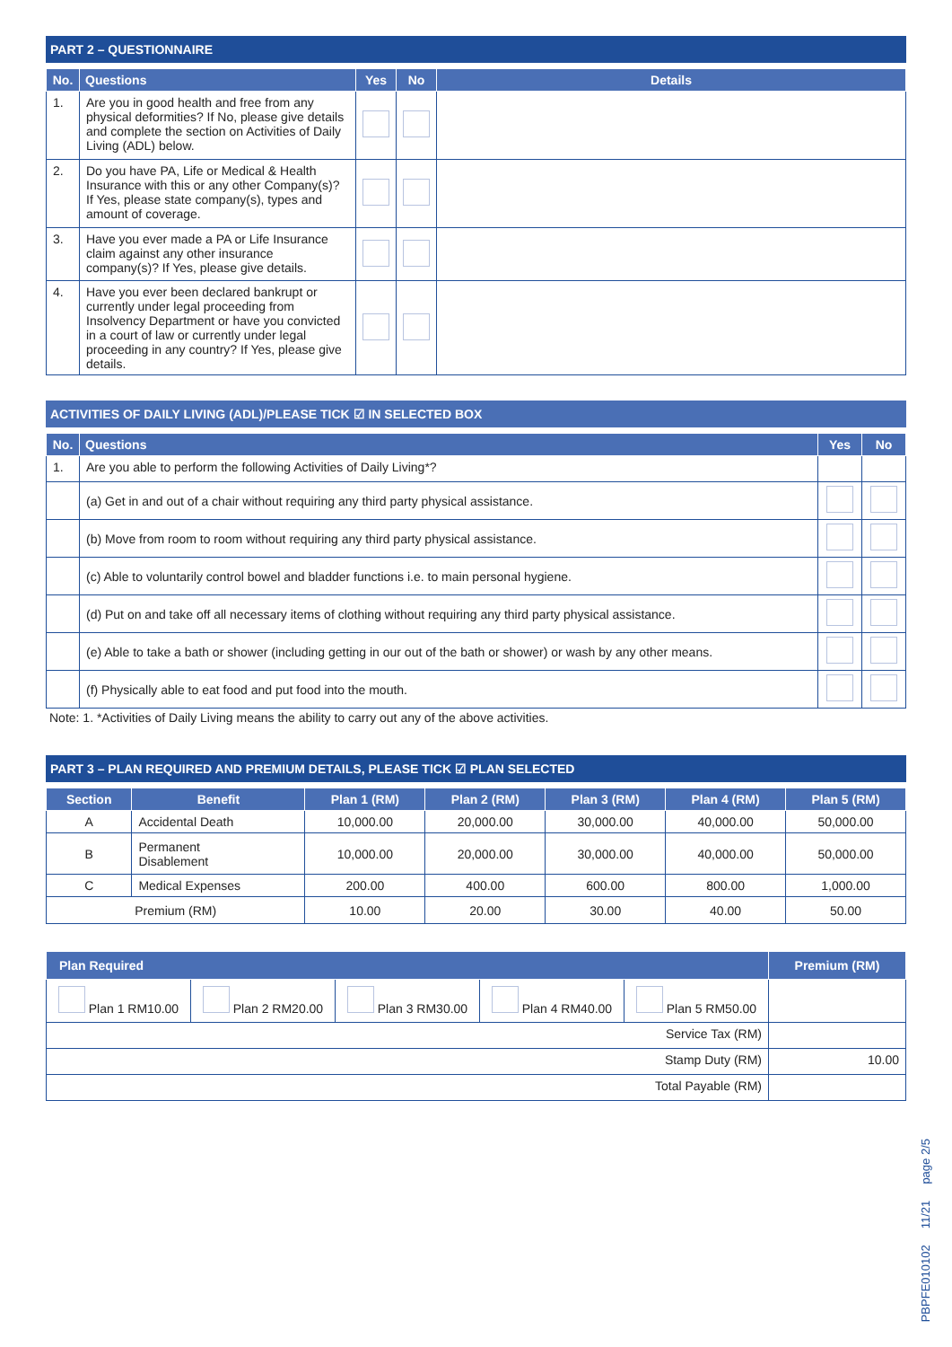PART 2 – QUESTIONNAIRE
| No. | Questions | Yes | No | Details |
| --- | --- | --- | --- | --- |
| 1. | Are you in good health and free from any physical deformities? If No, please give details and complete the section on Activities of Daily Living (ADL) below. | | | |
| 2. | Do you have PA, Life or Medical & Health Insurance with this or any other Company(s)? If Yes, please state company(s), types and amount of coverage. | | | |
| 3. | Have you ever made a PA or Life Insurance claim against any other insurance company(s)? If Yes, please give details. | | | |
| 4. | Have you ever been declared bankrupt or currently under legal proceeding from Insolvency Department or have you convicted in a court of law or currently under legal proceeding in any country? If Yes, please give details. | | | |
ACTIVITIES OF DAILY LIVING (ADL)/PLEASE TICK ☑ IN SELECTED BOX
| No. | Questions | Yes | No |
| --- | --- | --- | --- |
| 1. | Are you able to perform the following Activities of Daily Living*? | | |
| | (a) Get in and out of a chair without requiring any third party physical assistance. | | |
| | (b) Move from room to room without requiring any third party physical assistance. | | |
| | (c) Able to voluntarily control bowel and bladder functions i.e. to main personal hygiene. | | |
| | (d) Put on and take off all necessary items of clothing without requiring any third party physical assistance. | | |
| | (e) Able to take a bath or shower (including getting in our out of the bath or shower) or wash by any other means. | | |
| | (f) Physically able to eat food and put food into the mouth. | | |
Note: 1. *Activities of Daily Living means the ability to carry out any of the above activities.
PART 3 – PLAN REQUIRED AND PREMIUM DETAILS, PLEASE TICK ☑ PLAN SELECTED
| Section | Benefit | Plan 1 (RM) | Plan 2 (RM) | Plan 3 (RM) | Plan 4 (RM) | Plan 5 (RM) |
| --- | --- | --- | --- | --- | --- | --- |
| A | Accidental Death | 10,000.00 | 20,000.00 | 30,000.00 | 40,000.00 | 50,000.00 |
| B | Permanent Disablement | 10,000.00 | 20,000.00 | 30,000.00 | 40,000.00 | 50,000.00 |
| C | Medical Expenses | 200.00 | 400.00 | 600.00 | 800.00 | 1,000.00 |
| Premium (RM) | | 10.00 | 20.00 | 30.00 | 40.00 | 50.00 |
| Plan Required | | | | | Premium (RM) |
| --- | --- | --- | --- | --- | --- |
| Plan 1 RM10.00 | Plan 2 RM20.00 | Plan 3 RM30.00 | Plan 4 RM40.00 | Plan 5 RM50.00 | |
| Service Tax (RM) | | | | | |
| Stamp Duty (RM) | | | | | 10.00 |
| Total Payable (RM) | | | | | |
PBPFE010102 11/21 page 2/5